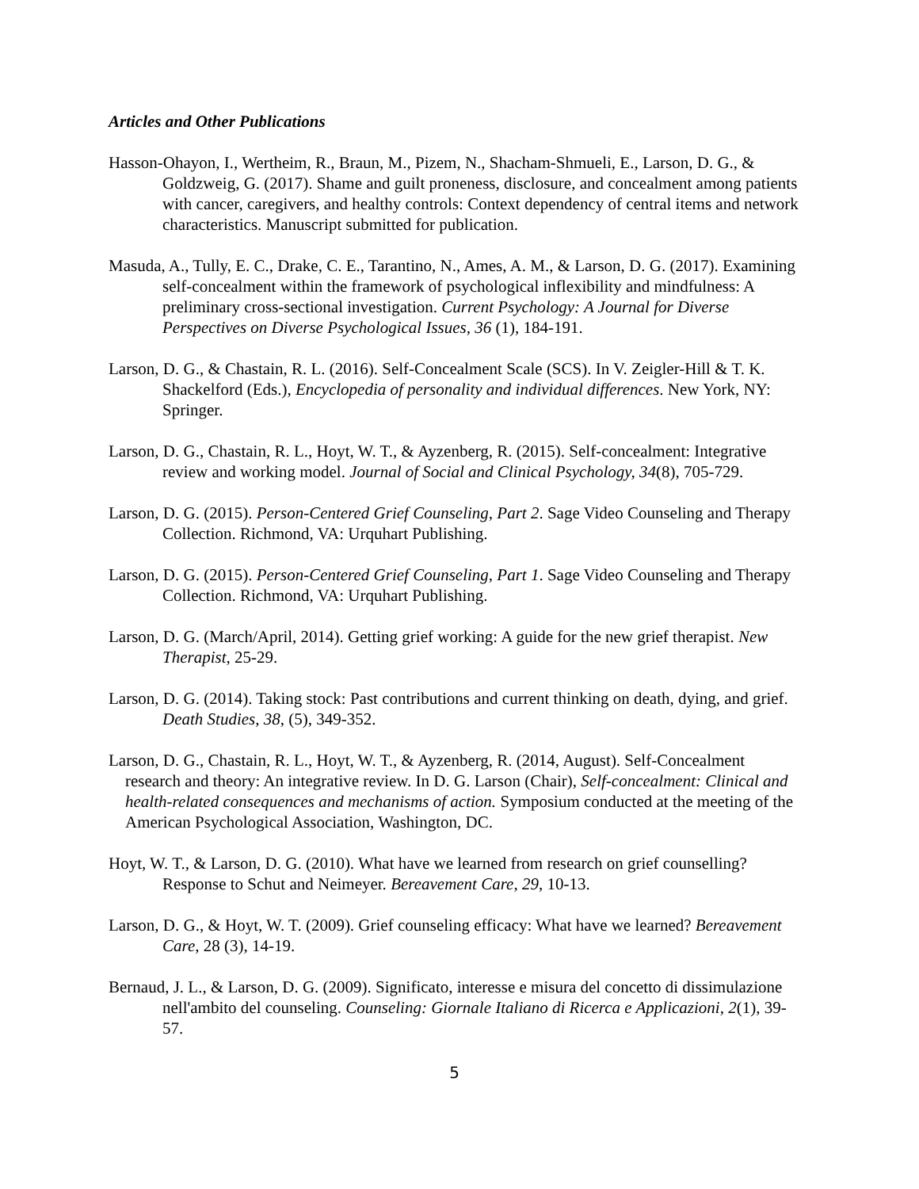Articles and Other Publications
Hasson-Ohayon, I., Wertheim, R., Braun, M., Pizem, N., Shacham-Shmueli, E., Larson, D. G., & Goldzweig, G. (2017). Shame and guilt proneness, disclosure, and concealment among patients with cancer, caregivers, and healthy controls: Context dependency of central items and network characteristics. Manuscript submitted for publication.
Masuda, A., Tully, E. C., Drake, C. E., Tarantino, N., Ames, A. M., & Larson, D. G. (2017). Examining self-concealment within the framework of psychological inflexibility and mindfulness: A preliminary cross-sectional investigation. Current Psychology: A Journal for Diverse Perspectives on Diverse Psychological Issues, 36 (1), 184-191.
Larson, D. G., & Chastain, R. L. (2016). Self-Concealment Scale (SCS). In V. Zeigler-Hill & T. K. Shackelford (Eds.), Encyclopedia of personality and individual differences. New York, NY: Springer.
Larson, D. G., Chastain, R. L., Hoyt, W. T., & Ayzenberg, R. (2015). Self-concealment: Integrative review and working model. Journal of Social and Clinical Psychology, 34(8), 705-729.
Larson, D. G. (2015). Person-Centered Grief Counseling, Part 2. Sage Video Counseling and Therapy Collection. Richmond, VA: Urquhart Publishing.
Larson, D. G. (2015). Person-Centered Grief Counseling, Part 1. Sage Video Counseling and Therapy Collection. Richmond, VA: Urquhart Publishing.
Larson, D. G. (March/April, 2014). Getting grief working: A guide for the new grief therapist. New Therapist, 25-29.
Larson, D. G. (2014). Taking stock: Past contributions and current thinking on death, dying, and grief. Death Studies, 38, (5), 349-352.
Larson, D. G., Chastain, R. L., Hoyt, W. T., & Ayzenberg, R. (2014, August). Self-Concealment research and theory: An integrative review. In D. G. Larson (Chair), Self-concealment: Clinical and health-related consequences and mechanisms of action. Symposium conducted at the meeting of the American Psychological Association, Washington, DC.
Hoyt, W. T., & Larson, D. G. (2010). What have we learned from research on grief counselling? Response to Schut and Neimeyer. Bereavement Care, 29, 10-13.
Larson, D. G., & Hoyt, W. T. (2009). Grief counseling efficacy: What have we learned? Bereavement Care, 28 (3), 14-19.
Bernaud, J. L., & Larson, D. G. (2009). Significato, interesse e misura del concetto di dissimulazione nell'ambito del counseling. Counseling: Giornale Italiano di Ricerca e Applicazioni, 2(1), 39-57.
5